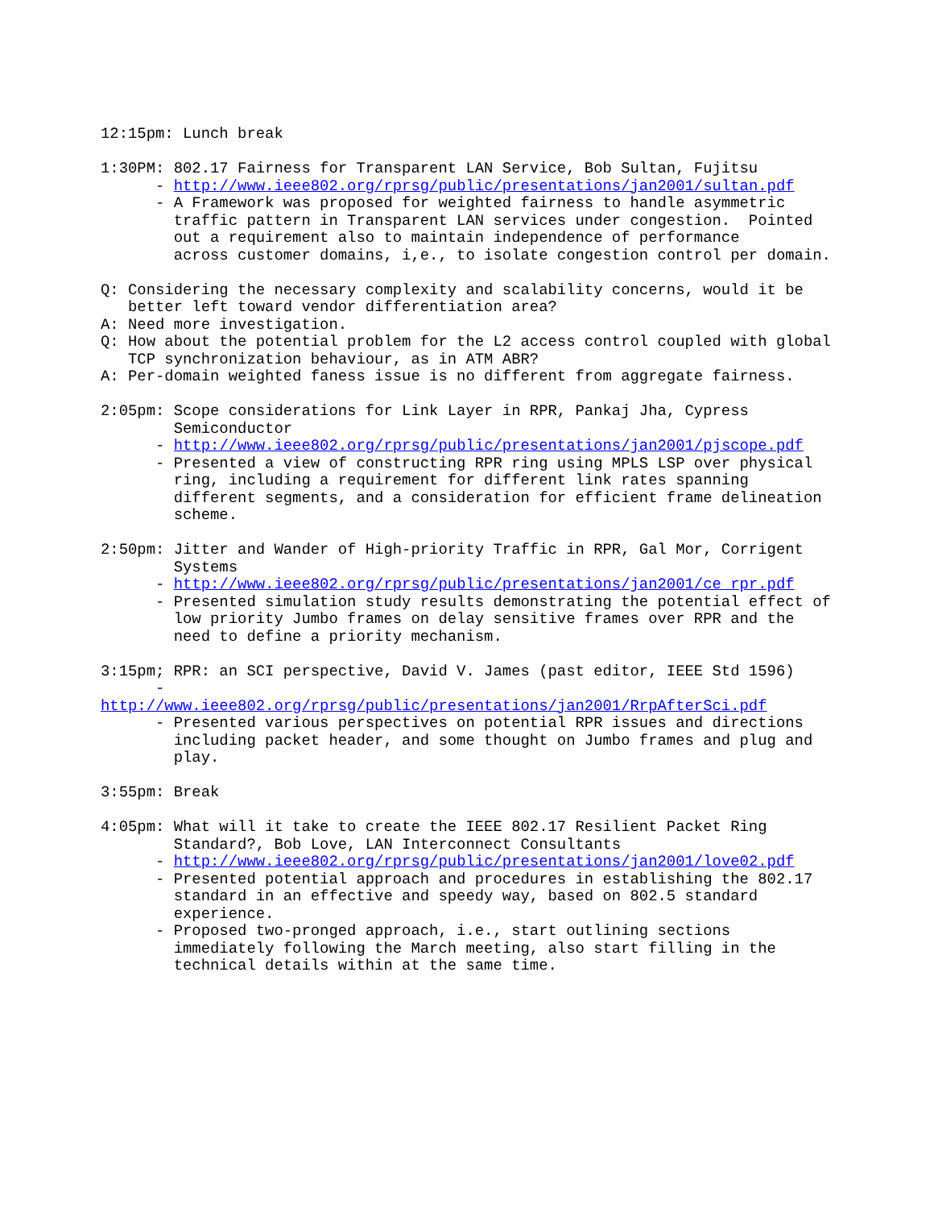12:15pm: Lunch break

1:30PM: 802.17 Fairness for Transparent LAN Service, Bob Sultan, Fujitsu
      - http://www.ieee802.org/rprsg/public/presentations/jan2001/sultan.pdf
      - A Framework was proposed for weighted fairness to handle asymmetric
        traffic pattern in Transparent LAN services under congestion.  Pointed
        out a requirement also to maintain independence of performance
        across customer domains, i,e., to isolate congestion control per domain.

Q: Considering the necessary complexity and scalability concerns, would it be
   better left toward vendor differentiation area?
A: Need more investigation.
Q: How about the potential problem for the L2 access control coupled with global
   TCP synchronization behaviour, as in ATM ABR?
A: Per-domain weighted faness issue is no different from aggregate fairness.

2:05pm: Scope considerations for Link Layer in RPR, Pankaj Jha, Cypress
        Semiconductor
      - http://www.ieee802.org/rprsg/public/presentations/jan2001/pjscope.pdf
      - Presented a view of constructing RPR ring using MPLS LSP over physical
        ring, including a requirement for different link rates spanning
        different segments, and a consideration for efficient frame delineation
        scheme.

2:50pm: Jitter and Wander of High-priority Traffic in RPR, Gal Mor, Corrigent
        Systems
      - http://www.ieee802.org/rprsg/public/presentations/jan2001/ce_rpr.pdf
      - Presented simulation study results demonstrating the potential effect of
        low priority Jumbo frames on delay sensitive frames over RPR and the
        need to define a priority mechanism.

3:15pm; RPR: an SCI perspective, David V. James (past editor, IEEE Std 1596)
      -
http://www.ieee802.org/rprsg/public/presentations/jan2001/RrpAfterSci.pdf
      - Presented various perspectives on potential RPR issues and directions
        including packet header, and some thought on Jumbo frames and plug and
        play.

3:55pm: Break

4:05pm: What will it take to create the IEEE 802.17 Resilient Packet Ring
        Standard?, Bob Love, LAN Interconnect Consultants
      - http://www.ieee802.org/rprsg/public/presentations/jan2001/love02.pdf
      - Presented potential approach and procedures in establishing the 802.17
        standard in an effective and speedy way, based on 802.5 standard
        experience.
      - Proposed two-pronged approach, i.e., start outlining sections
        immediately following the March meeting, also start filling in the
        technical details within at the same time.